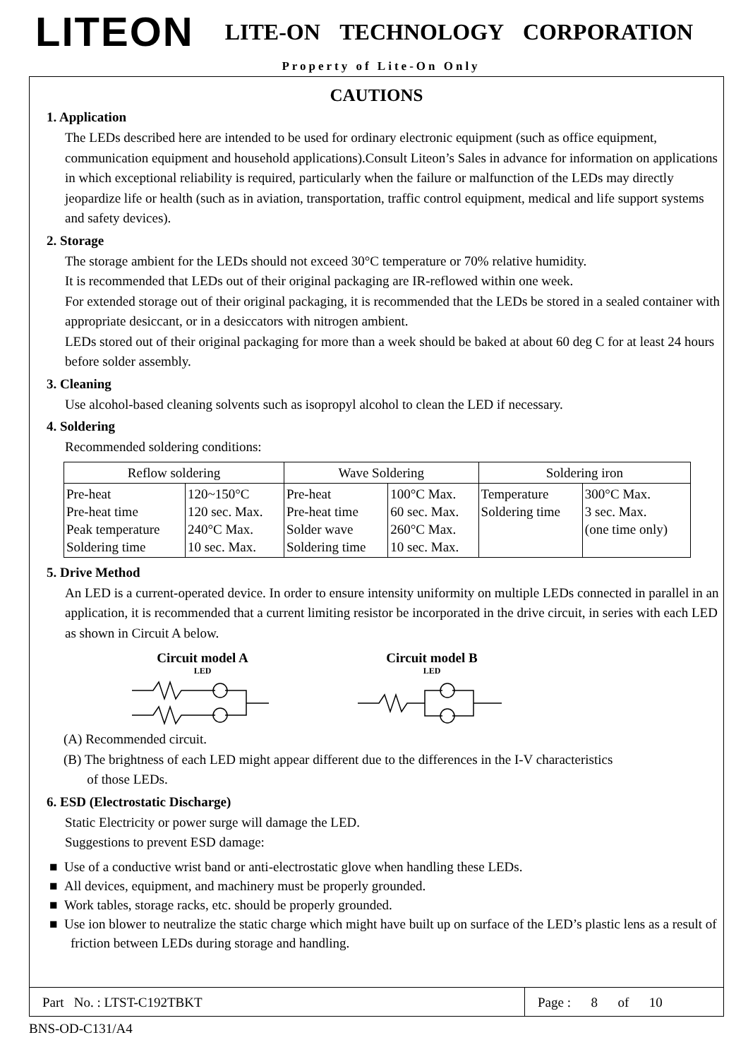LITEON
LITE-ON TECHNOLOGY CORPORATION
Property of Lite-On Only
CAUTIONS
1. Application
The LEDs described here are intended to be used for ordinary electronic equipment (such as office equipment, communication equipment and household applications).Consult Liteon’s Sales in advance for information on applications in which exceptional reliability is required, particularly when the failure or malfunction of the LEDs may directly jeopardize life or health (such as in aviation, transportation, traffic control equipment, medical and life support systems and safety devices).
2. Storage
The storage ambient for the LEDs should not exceed 30°C temperature or 70% relative humidity.
It is recommended that LEDs out of their original packaging are IR-reflowed within one week.
For extended storage out of their original packaging, it is recommended that the LEDs be stored in a sealed container with appropriate desiccant, or in a desiccators with nitrogen ambient.
LEDs stored out of their original packaging for more than a week should be baked at about 60 deg C for at least 24 hours before solder assembly.
3. Cleaning
Use alcohol-based cleaning solvents such as isopropyl alcohol to clean the LED if necessary.
4. Soldering
Recommended soldering conditions:
| Reflow soldering | | Wave Soldering | | Soldering iron | |
| Pre-heat Pre-heat time Peak temperature Soldering time | 120~150°C 120 sec. Max. 240°C Max. 10 sec. Max. | Pre-heat Pre-heat time Solder wave Soldering time | 100°C Max. 60 sec. Max. 260°C Max. 10 sec. Max. | Temperature Soldering time | 300°C Max. 3 sec. Max. (one time only) |
5. Drive Method
An LED is a current-operated device. In order to ensure intensity uniformity on multiple LEDs connected in parallel in an application, it is recommended that a current limiting resistor be incorporated in the drive circuit, in series with each LED as shown in Circuit A below.
Circuit model A
LED
Circuit model B
LED
(A) Recommended circuit.
(B) The brightness of each LED might appear different due to the differences in the I-V characteristics
of those LEDs.
6. ESD (Electrostatic Discharge)
Static Electricity or power surge will damage the LED.
Suggestions to prevent ESD damage:
■ Use of a conductive wrist band or anti-electrostatic glove when handling these LEDs.
■ All devices, equipment, and machinery must be properly grounded.
■ Work tables, storage racks, etc. should be properly grounded.
■ Use ion blower to neutralize the static charge which might have built up on surface of the LED’s plastic lens as a result of friction between LEDs during storage and handling.
Part No. : LTST-C192TBKT Page : 8 of 10
BNS-OD-C131/A4